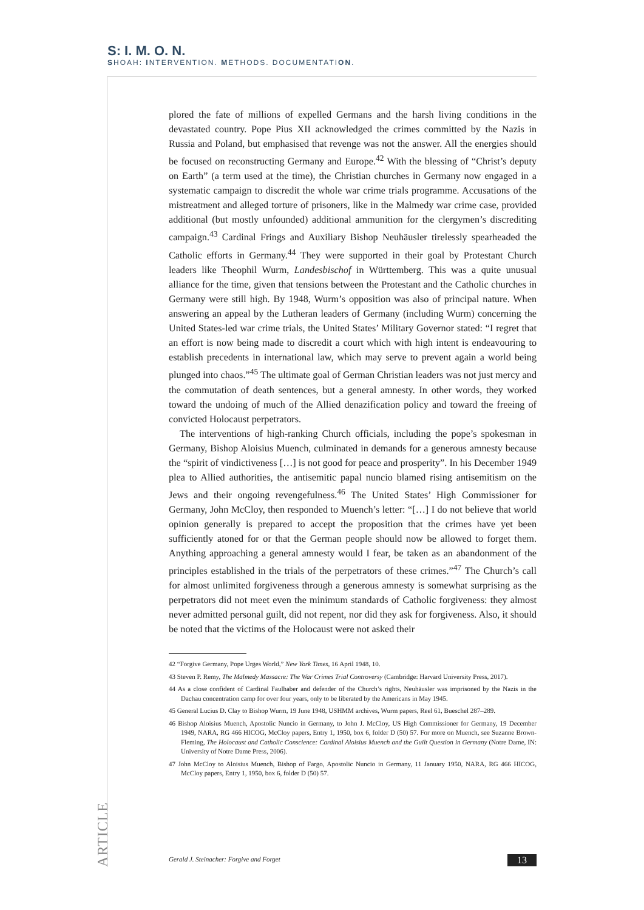S: I. M. O. N.
SHOAH: INTERVENTION. METHODS. DOCUMENTATION.
plored the fate of millions of expelled Germans and the harsh living conditions in the devastated country. Pope Pius XII acknowledged the crimes committed by the Nazis in Russia and Poland, but emphasised that revenge was not the answer. All the energies should be focused on reconstructing Germany and Europe.<sup>42</sup> With the blessing of “Christ’s deputy on Earth” (a term used at the time), the Christian churches in Germany now engaged in a systematic campaign to discredit the whole war crime trials programme. Accusations of the mistreatment and alleged torture of prisoners, like in the Malmedy war crime case, provided additional (but mostly unfounded) additional ammunition for the clergymen’s discrediting campaign.<sup>43</sup> Cardinal Frings and Auxiliary Bishop Neuhäusler tirelessly spearheaded the Catholic efforts in Germany.<sup>44</sup> They were supported in their goal by Protestant Church leaders like Theophil Wurm, Landesbischof in Württemberg. This was a quite unusual alliance for the time, given that tensions between the Protestant and the Catholic churches in Germany were still high. By 1948, Wurm’s opposition was also of principal nature. When answering an appeal by the Lutheran leaders of Germany (including Wurm) concerning the United States-led war crime trials, the United States’ Military Governor stated: “I regret that an effort is now being made to discredit a court which with high intent is endeavouring to establish precedents in international law, which may serve to prevent again a world being plunged into chaos.”<sup>45</sup> The ultimate goal of German Christian leaders was not just mercy and the commutation of death sentences, but a general amnesty. In other words, they worked toward the undoing of much of the Allied denazification policy and toward the freeing of convicted Holocaust perpetrators.
The interventions of high-ranking Church officials, including the pope’s spokesman in Germany, Bishop Aloisius Muench, culminated in demands for a generous amnesty because the “spirit of vindictiveness […] is not good for peace and prosperity”. In his December 1949 plea to Allied authorities, the antisemitic papal nuncio blamed rising antisemitism on the Jews and their ongoing revengefulness.<sup>46</sup> The United States’ High Commissioner for Germany, John McCloy, then responded to Muench’s letter: “[…] I do not believe that world opinion generally is prepared to accept the proposition that the crimes have yet been sufficiently atoned for or that the German people should now be allowed to forget them. Anything approaching a general amnesty would I fear, be taken as an abandonment of the principles established in the trials of the perpetrators of these crimes.”<sup>47</sup> The Church’s call for almost unlimited forgiveness through a generous amnesty is somewhat surprising as the perpetrators did not meet even the minimum standards of Catholic forgiveness: they almost never admitted personal guilt, did not repent, nor did they ask for forgiveness. Also, it should be noted that the victims of the Holocaust were not asked their
42 “Forgive Germany, Pope Urges World,” New York Times, 16 April 1948, 10.
43 Steven P. Remy, The Malmedy Massacre: The War Crimes Trial Controversy (Cambridge: Harvard University Press, 2017).
44 As a close confident of Cardinal Faulhaber and defender of the Church’s rights, Neuhäusler was imprisoned by the Nazis in the Dachau concentration camp for over four years, only to be liberated by the Americans in May 1945.
45 General Lucius D. Clay to Bishop Wurm, 19 June 1948, USHMM archives, Wurm papers, Reel 61, Bueschel 287–289.
46 Bishop Aloisius Muench, Apostolic Nuncio in Germany, to John J. McCloy, US High Commissioner for Germany, 19 December 1949, NARA, RG 466 HICOG, McCloy papers, Entry 1, 1950, box 6, folder D (50) 57. For more on Muench, see Suzanne Brown-Fleming, The Holocaust and Catholic Conscience: Cardinal Aloisius Muench and the Guilt Question in Germany (Notre Dame, IN: University of Notre Dame Press, 2006).
47 John McCloy to Aloisius Muench, Bishop of Fargo, Apostolic Nuncio in Germany, 11 January 1950, NARA, RG 466 HICOG, McCloy papers, Entry 1, 1950, box 6, folder D (50) 57.
ARTICLE
Gerald J. Steinacher: Forgive and Forget 13